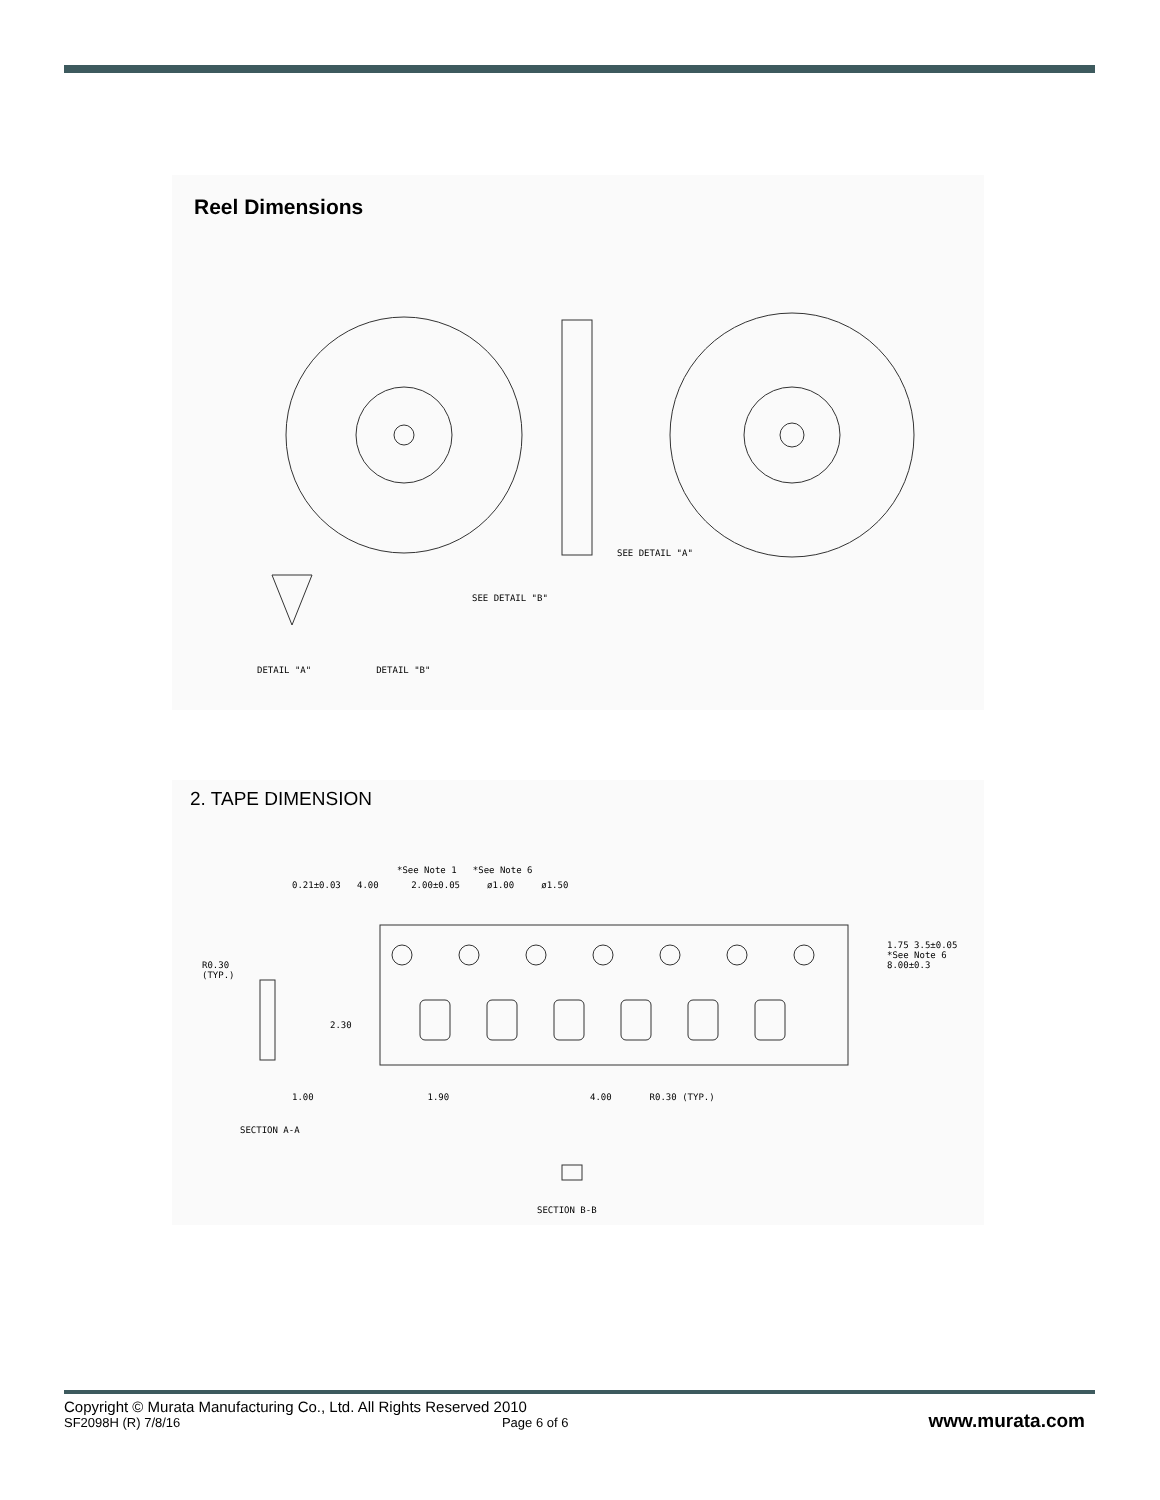Reel Dimensions
DETAIL "A" DETAIL "B"
SEE DETAIL "B"
SEE DETAIL "A"
2. TAPE DIMENSION
*See Note 1 *See Note 6
0.21±0.03 4.00 2.00±0.05 ø1.00 ø1.50
R0.30
(TYP.)
2.30
1.75 3.5±0.05 *See Note 6 8.00±0.3
1.00 1.90 4.00 R0.30 (TYP.)
SECTION A-A
SECTION B-B
Copyright © Murata Manufacturing Co., Ltd. All Rights Reserved 2010
SF2098H (R) 7/8/16 Page 6 of 6
www.murata.com